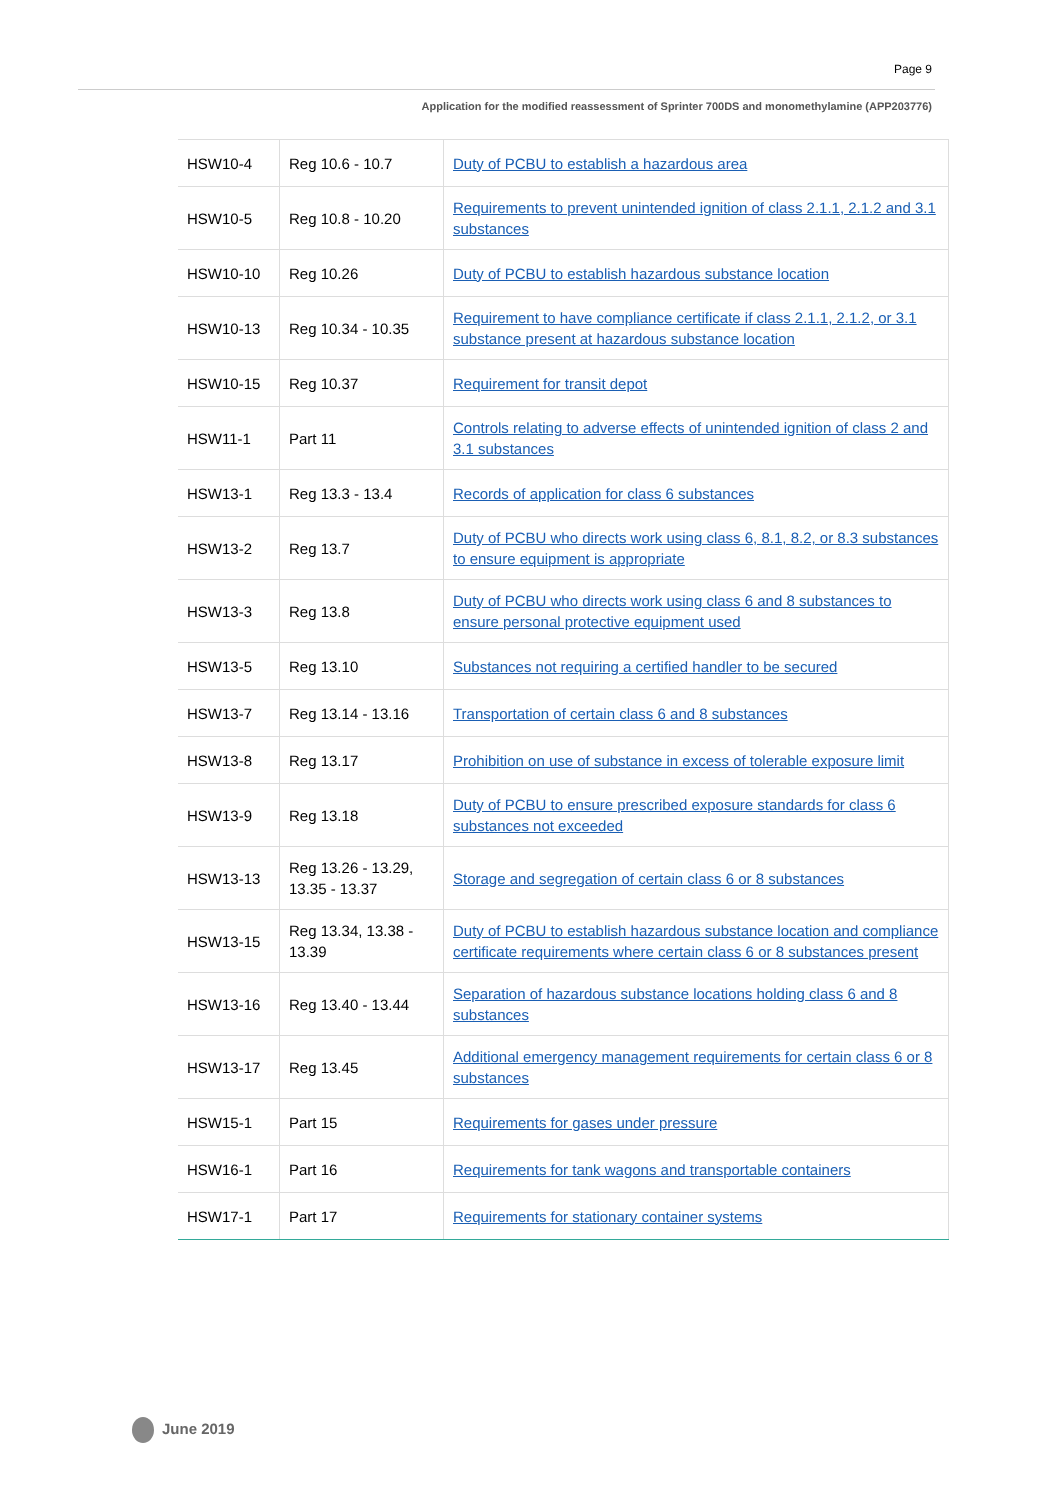Page 9
Application for the modified reassessment of Sprinter 700DS and monomethylamine (APP203776)
| HSW10-4 | Reg 10.6 - 10.7 | Duty of PCBU to establish a hazardous area |
| HSW10-5 | Reg 10.8 - 10.20 | Requirements to prevent unintended ignition of class 2.1.1, 2.1.2 and 3.1 substances |
| HSW10-10 | Reg 10.26 | Duty of PCBU to establish hazardous substance location |
| HSW10-13 | Reg 10.34 - 10.35 | Requirement to have compliance certificate if class 2.1.1, 2.1.2, or 3.1 substance present at hazardous substance location |
| HSW10-15 | Reg 10.37 | Requirement for transit depot |
| HSW11-1 | Part 11 | Controls relating to adverse effects of unintended ignition of class 2 and 3.1 substances |
| HSW13-1 | Reg 13.3 - 13.4 | Records of application for class 6 substances |
| HSW13-2 | Reg 13.7 | Duty of PCBU who directs work using class 6, 8.1, 8.2, or 8.3 substances to ensure equipment is appropriate |
| HSW13-3 | Reg 13.8 | Duty of PCBU who directs work using class 6 and 8 substances to ensure personal protective equipment used |
| HSW13-5 | Reg 13.10 | Substances not requiring a certified handler to be secured |
| HSW13-7 | Reg 13.14 - 13.16 | Transportation of certain class 6 and 8 substances |
| HSW13-8 | Reg 13.17 | Prohibition on use of substance in excess of tolerable exposure limit |
| HSW13-9 | Reg 13.18 | Duty of PCBU to ensure prescribed exposure standards for class 6 substances not exceeded |
| HSW13-13 | Reg 13.26 - 13.29, 13.35 - 13.37 | Storage and segregation of certain class 6 or 8 substances |
| HSW13-15 | Reg 13.34, 13.38 - 13.39 | Duty of PCBU to establish hazardous substance location and compliance certificate requirements where certain class 6 or 8 substances present |
| HSW13-16 | Reg 13.40 - 13.44 | Separation of hazardous substance locations holding class 6 and 8 substances |
| HSW13-17 | Reg 13.45 | Additional emergency management requirements for certain class 6 or 8 substances |
| HSW15-1 | Part 15 | Requirements for gases under pressure |
| HSW16-1 | Part 16 | Requirements for tank wagons and transportable containers |
| HSW17-1 | Part 17 | Requirements for stationary container systems |
June 2019